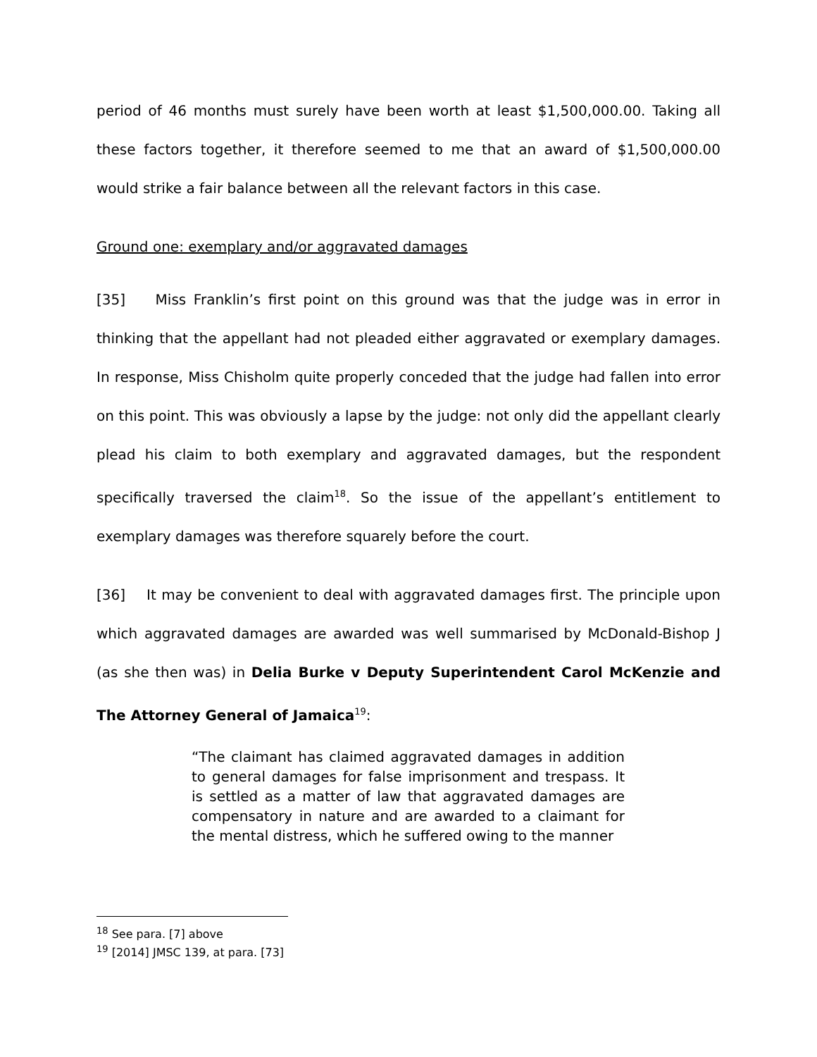period of 46 months must surely have been worth at least $1,500,000.00. Taking all these factors together, it therefore seemed to me that an award of $1,500,000.00 would strike a fair balance between all the relevant factors in this case.
Ground one: exemplary and/or aggravated damages
[35] Miss Franklin’s first point on this ground was that the judge was in error in thinking that the appellant had not pleaded either aggravated or exemplary damages. In response, Miss Chisholm quite properly conceded that the judge had fallen into error on this point. This was obviously a lapse by the judge: not only did the appellant clearly plead his claim to both exemplary and aggravated damages, but the respondent specifically traversed the claim<sup>18</sup>. So the issue of the appellant’s entitlement to exemplary damages was therefore squarely before the court.
[36] It may be convenient to deal with aggravated damages first. The principle upon which aggravated damages are awarded was well summarised by McDonald-Bishop J (as she then was) in Delia Burke v Deputy Superintendent Carol McKenzie and The Attorney General of Jamaica<sup>19</sup>:
“The claimant has claimed aggravated damages in addition to general damages for false imprisonment and trespass. It is settled as a matter of law that aggravated damages are compensatory in nature and are awarded to a claimant for the mental distress, which he suffered owing to the manner
<sup>18</sup> See para. [7] above
<sup>19</sup> [2014] JMSC 139, at para. [73]